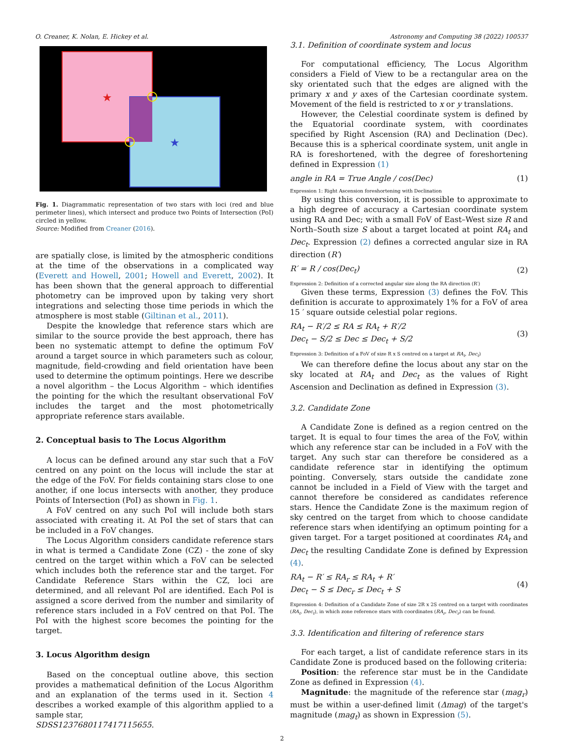O. Creaner, K. Nolan, E. Hickey et al. Astronomy and Computing 38 (2022) 100537
★
★
Fig. 1. Diagrammatic representation of two stars with loci (red and blue perimeter lines), which intersect and produce two Points of Intersection (PoI) circled in yellow.
Source: Modified from Creaner (2016).
are spatially close, is limited by the atmospheric conditions at the time of the observations in a complicated way (Everett and Howell, 2001; Howell and Everett, 2002). It has been shown that the general approach to differential photometry can be improved upon by taking very short integrations and selecting those time periods in which the atmosphere is most stable (Giltinan et al., 2011).
Despite the knowledge that reference stars which are similar to the source provide the best approach, there has been no systematic attempt to define the optimum FoV around a target source in which parameters such as colour, magnitude, field-crowding and field orientation have been used to determine the optimum pointings. Here we describe a novel algorithm – the Locus Algorithm – which identifies the pointing for the which the resultant observational FoV includes the target and the most photometrically appropriate reference stars available.
2. Conceptual basis to The Locus Algorithm
A locus can be defined around any star such that a FoV centred on any point on the locus will include the star at the edge of the FoV. For fields containing stars close to one another, if one locus intersects with another, they produce Points of Intersection (PoI) as shown in Fig. 1.
A FoV centred on any such PoI will include both stars associated with creating it. At PoI the set of stars that can be included in a FoV changes.
The Locus Algorithm considers candidate reference stars in what is termed a Candidate Zone (CZ) - the zone of sky centred on the target within which a FoV can be selected which includes both the reference star and the target. For Candidate Reference Stars within the CZ, loci are determined, and all relevant PoI are identified. Each PoI is assigned a score derived from the number and similarity of reference stars included in a FoV centred on that PoI. The PoI with the highest score becomes the pointing for the target.
3. Locus Algorithm design
Based on the conceptual outline above, this section provides a mathematical definition of the Locus Algorithm and an explanation of the terms used in it. Section 4 describes a worked example of this algorithm applied to a sample star,
SDSS1237680117417115655.
3.1. Definition of coordinate system and locus
For computational efficiency, The Locus Algorithm considers a Field of View to be a rectangular area on the sky orientated such that the edges are aligned with the primary x and y axes of the Cartesian coordinate system. Movement of the field is restricted to x or y translations.
However, the Celestial coordinate system is defined by the Equatorial coordinate system, with coordinates specified by Right Ascension (RA) and Declination (Dec). Because this is a spherical coordinate system, unit angle in RA is foreshortened, with the degree of foreshortening defined in Expression (1)
angle in RA = True Angle / cos(Dec) (1)
Expression 1: Right Ascension foreshortening with Declination
By using this conversion, it is possible to approximate to a high degree of accuracy a Cartesian coordinate system using RA and Dec; with a small FoV of East–West size R and North–South size S about a target located at point RA<sub>t</sub> and Dec<sub>t</sub>. Expression (2) defines a corrected angular size in RA direction (R′)
R′ = R / cos(Dec<sub>t</sub>) (2)
Expression 2: Definition of a corrected angular size along the RA direction (R′)
Given these terms, Expression (3) defines the FoV. This definition is accurate to approximately 1% for a FoV of area 15 ′ square outside celestial polar regions.
RA<sub>t</sub> − R′/2 ≤ RA ≤ RA<sub>t</sub> + R′/2
Dec<sub>t</sub> − S/2 ≤ Dec ≤ Dec<sub>t</sub> + S/2 (3)
Expression 3: Definition of a FoV of size R x S centred on a target at RA<sub>t</sub>, Dec<sub>t</sub>)
We can therefore define the locus about any star on the sky located at RA<sub>t</sub> and Dec<sub>t</sub> as the values of Right Ascension and Declination as defined in Expression (3).
3.2. Candidate Zone
A Candidate Zone is defined as a region centred on the target. It is equal to four times the area of the FoV, within which any reference star can be included in a FoV with the target. Any such star can therefore be considered as a candidate reference star in identifying the optimum pointing. Conversely, stars outside the candidate zone cannot be included in a Field of View with the target and cannot therefore be considered as candidates reference stars. Hence the Candidate Zone is the maximum region of sky centred on the target from which to choose candidate reference stars when identifying an optimum pointing for a given target. For a target positioned at coordinates RA<sub>t</sub> and Dec<sub>t</sub> the resulting Candidate Zone is defined by Expression (4).
RA<sub>t</sub> − R′ ≤ RA<sub>r</sub> ≤ RA<sub>t</sub> + R′
Dec<sub>t</sub> − S ≤ Dec<sub>r</sub> ≤ Dec<sub>t</sub> + S (4)
Expression 4: Definition of a Candidate Zone of size 2R x 2S centred on a target with coordinates (RA<sub>t</sub>, Dec<sub>t</sub>), in which zone reference stars with coordinates (RA<sub>r</sub>, Dec<sub>r</sub>) can be found.
3.3. Identification and filtering of reference stars
For each target, a list of candidate reference stars in its Candidate Zone is produced based on the following criteria:
Position: the reference star must be in the Candidate Zone as defined in Expression (4).
Magnitude: the magnitude of the reference star (mag<sub>r</sub>) must be within a user-defined limit (Δmag) of the target's magnitude (mag<sub>t</sub>) as shown in Expression (5).
2